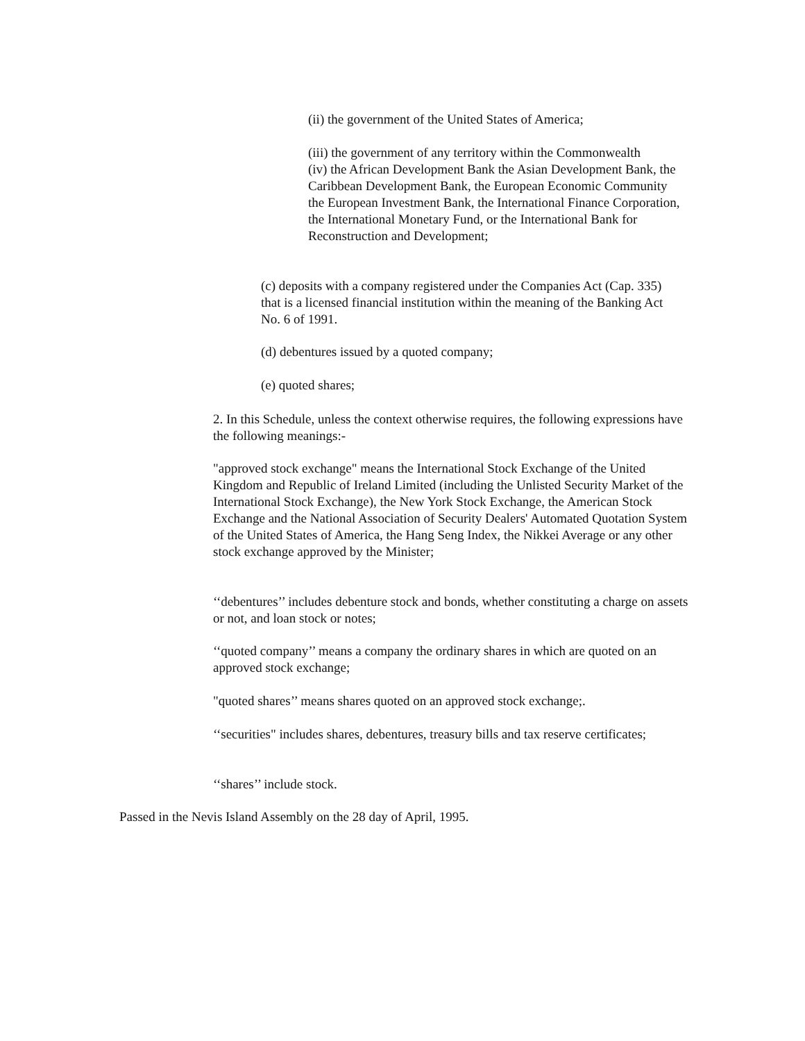(ii) the government of the United States of America;
(iii) the government of any territory within the Commonwealth
(iv) the African Development Bank the Asian Development Bank, the Caribbean Development Bank, the European Economic Community the European Investment Bank, the International Finance Corporation, the International Monetary Fund, or the International Bank for Reconstruction and Development;
(c) deposits with a company registered under the Companies Act (Cap. 335) that is a licensed financial institution within the meaning of the Banking Act No. 6 of 1991.
(d) debentures issued by a quoted company;
(e) quoted shares;
2. In this Schedule, unless the context otherwise requires, the following expressions have the following meanings:-
"approved stock exchange" means the International Stock Exchange of the United Kingdom and Republic of Ireland Limited (including the Unlisted Security Market of the International Stock Exchange), the New York Stock Exchange, the American Stock Exchange and the National Association of Security Dealers' Automated Quotation System of the United States of America, the Hang Seng Index, the Nikkei Average or any other stock exchange approved by the Minister;
‘‘debentures’’ includes debenture stock and bonds, whether constituting a charge on assets or not, and loan stock or notes;
‘‘quoted company’’ means a company the ordinary shares in which are quoted on an approved stock exchange;
"quoted shares’’ means shares quoted on an approved stock exchange;.
‘‘securities" includes shares, debentures, treasury bills and tax reserve certificates;
‘‘shares’’ include stock.
Passed in the Nevis Island Assembly on the 28 day of April, 1995.